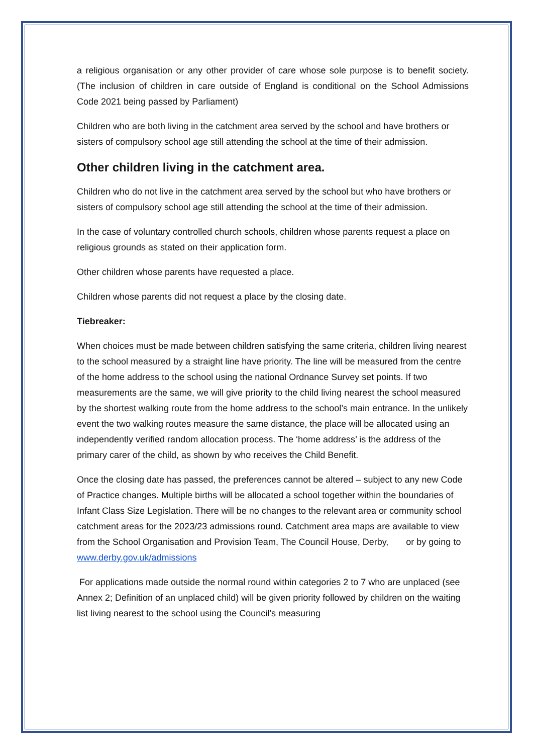a religious organisation or any other provider of care whose sole purpose is to benefit society. (The inclusion of children in care outside of England is conditional on the School Admissions Code 2021 being passed by Parliament)
Children who are both living in the catchment area served by the school and have brothers or sisters of compulsory school age still attending the school at the time of their admission.
Other children living in the catchment area.
Children who do not live in the catchment area served by the school but who have brothers or sisters of compulsory school age still attending the school at the time of their admission.
In the case of voluntary controlled church schools, children whose parents request a place on religious grounds as stated on their application form.
Other children whose parents have requested a place.
Children whose parents did not request a place by the closing date.
Tiebreaker:
When choices must be made between children satisfying the same criteria, children living nearest to the school measured by a straight line have priority. The line will be measured from the centre of the home address to the school using the national Ordnance Survey set points. If two measurements are the same, we will give priority to the child living nearest the school measured by the shortest walking route from the home address to the school’s main entrance. In the unlikely event the two walking routes measure the same distance, the place will be allocated using an independently verified random allocation process. The ‘home address’ is the address of the primary carer of the child, as shown by who receives the Child Benefit.
Once the closing date has passed, the preferences cannot be altered – subject to any new Code of Practice changes. Multiple births will be allocated a school together within the boundaries of Infant Class Size Legislation. There will be no changes to the relevant area or community school catchment areas for the 2023/23 admissions round. Catchment area maps are available to view from the School Organisation and Provision Team, The Council House, Derby, or by going to www.derby.gov.uk/admissions
For applications made outside the normal round within categories 2 to 7 who are unplaced (see Annex 2; Definition of an unplaced child) will be given priority followed by children on the waiting list living nearest to the school using the Council’s measuring